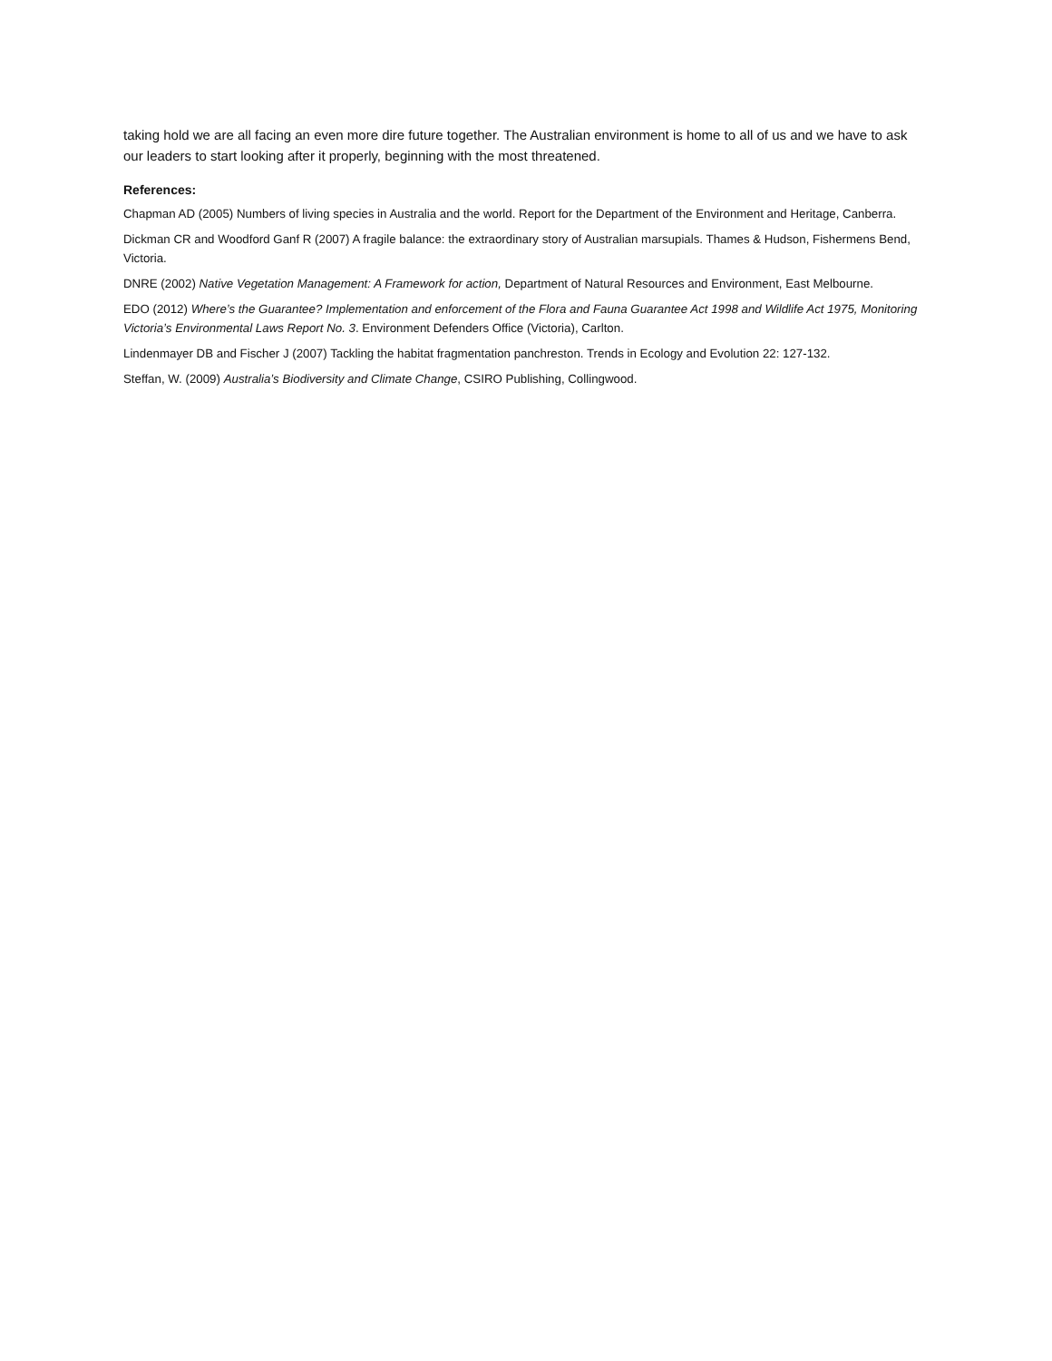taking hold we are all facing an even more dire future together. The Australian environment is home to all of us and we have to ask our leaders to start looking after it properly, beginning with the most threatened.
References:
Chapman AD (2005) Numbers of living species in Australia and the world. Report for the Department of the Environment and Heritage, Canberra.
Dickman CR and Woodford Ganf R (2007) A fragile balance: the extraordinary story of Australian marsupials. Thames & Hudson, Fishermens Bend, Victoria.
DNRE (2002) Native Vegetation Management: A Framework for action, Department of Natural Resources and Environment, East Melbourne.
EDO (2012) Where’s the Guarantee? Implementation and enforcement of the Flora and Fauna Guarantee Act 1998 and Wildlife Act 1975, Monitoring Victoria’s Environmental Laws Report No. 3. Environment Defenders Office (Victoria), Carlton.
Lindenmayer DB and Fischer J (2007) Tackling the habitat fragmentation panchreston. Trends in Ecology and Evolution 22: 127-132.
Steffan, W. (2009) Australia’s Biodiversity and Climate Change, CSIRO Publishing, Collingwood.